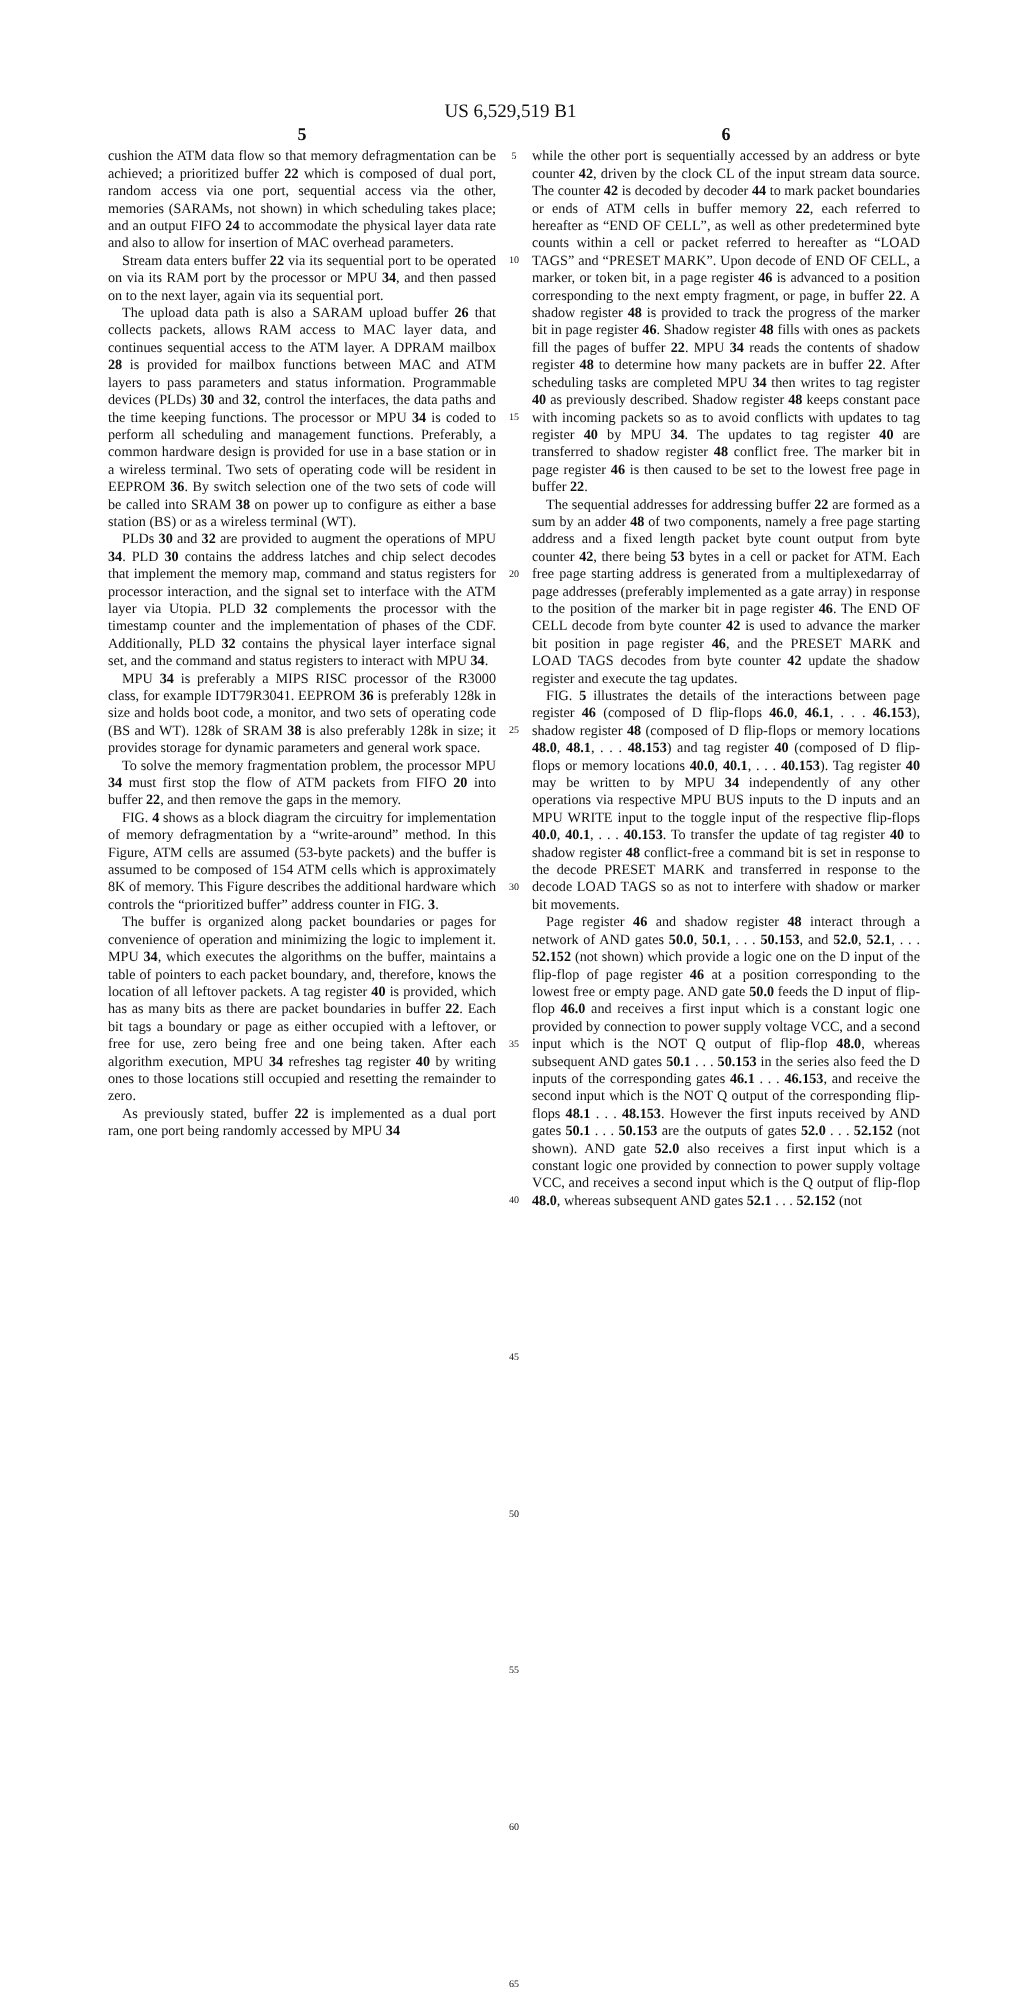US 6,529,519 B1
5
cushion the ATM data flow so that memory defragmentation can be achieved; a prioritized buffer 22 which is composed of dual port, random access via one port, sequential access via the other, memories (SARAMs, not shown) in which scheduling takes place; and an output FIFO 24 to accommodate the physical layer data rate and also to allow for insertion of MAC overhead parameters.
Stream data enters buffer 22 via its sequential port to be operated on via its RAM port by the processor or MPU 34, and then passed on to the next layer, again via its sequential port.
The upload data path is also a SARAM upload buffer 26 that collects packets, allows RAM access to MAC layer data, and continues sequential access to the ATM layer. A DPRAM mailbox 28 is provided for mailbox functions between MAC and ATM layers to pass parameters and status information. Programmable devices (PLDs) 30 and 32, control the interfaces, the data paths and the time keeping functions. The processor or MPU 34 is coded to perform all scheduling and management functions. Preferably, a common hardware design is provided for use in a base station or in a wireless terminal. Two sets of operating code will be resident in EEPROM 36. By switch selection one of the two sets of code will be called into SRAM 38 on power up to configure as either a base station (BS) or as a wireless terminal (WT).
PLDs 30 and 32 are provided to augment the operations of MPU 34. PLD 30 contains the address latches and chip select decodes that implement the memory map, command and status registers for processor interaction, and the signal set to interface with the ATM layer via Utopia. PLD 32 complements the processor with the timestamp counter and the implementation of phases of the CDF. Additionally, PLD 32 contains the physical layer interface signal set, and the command and status registers to interact with MPU 34.
MPU 34 is preferably a MIPS RISC processor of the R3000 class, for example IDT79R3041. EEPROM 36 is preferably 128k in size and holds boot code, a monitor, and two sets of operating code (BS and WT). 128k of SRAM 38 is also preferably 128k in size; it provides storage for dynamic parameters and general work space.
To solve the memory fragmentation problem, the processor MPU 34 must first stop the flow of ATM packets from FIFO 20 into buffer 22, and then remove the gaps in the memory.
FIG. 4 shows as a block diagram the circuitry for implementation of memory defragmentation by a “write-around” method. In this Figure, ATM cells are assumed (53-byte packets) and the buffer is assumed to be composed of 154 ATM cells which is approximately 8K of memory. This Figure describes the additional hardware which controls the “prioritized buffer” address counter in FIG. 3.
The buffer is organized along packet boundaries or pages for convenience of operation and minimizing the logic to implement it. MPU 34, which executes the algorithms on the buffer, maintains a table of pointers to each packet boundary, and, therefore, knows the location of all leftover packets. A tag register 40 is provided, which has as many bits as there are packet boundaries in buffer 22. Each bit tags a boundary or page as either occupied with a leftover, or free for use, zero being free and one being taken. After each algorithm execution, MPU 34 refreshes tag register 40 by writing ones to those locations still occupied and resetting the remainder to zero.
As previously stated, buffer 22 is implemented as a dual port ram, one port being randomly accessed by MPU 34
5
10
15
20
25
30
35
40
45
50
55
60
65
6
while the other port is sequentially accessed by an address or byte counter 42, driven by the clock CL of the input stream data source. The counter 42 is decoded by decoder 44 to mark packet boundaries or ends of ATM cells in buffer memory 22, each referred to hereafter as “END OF CELL”, as well as other predetermined byte counts within a cell or packet referred to hereafter as “LOAD TAGS” and “PRESET MARK”. Upon decode of END OF CELL, a marker, or token bit, in a page register 46 is advanced to a position corresponding to the next empty fragment, or page, in buffer 22. A shadow register 48 is provided to track the progress of the marker bit in page register 46. Shadow register 48 fills with ones as packets fill the pages of buffer 22. MPU 34 reads the contents of shadow register 48 to determine how many packets are in buffer 22. After scheduling tasks are completed MPU 34 then writes to tag register 40 as previously described. Shadow register 48 keeps constant pace with incoming packets so as to avoid conflicts with updates to tag register 40 by MPU 34. The updates to tag register 40 are transferred to shadow register 48 conflict free. The marker bit in page register 46 is then caused to be set to the lowest free page in buffer 22.
The sequential addresses for addressing buffer 22 are formed as a sum by an adder 48 of two components, namely a free page starting address and a fixed length packet byte count output from byte counter 42, there being 53 bytes in a cell or packet for ATM. Each free page starting address is generated from a multiplexedarray of page addresses (preferably implemented as a gate array) in response to the position of the marker bit in page register 46. The END OF CELL decode from byte counter 42 is used to advance the marker bit position in page register 46, and the PRESET MARK and LOAD TAGS decodes from byte counter 42 update the shadow register and execute the tag updates.
FIG. 5 illustrates the details of the interactions between page register 46 (composed of D flip-flops 46.0, 46.1, . . . 46.153), shadow register 48 (composed of D flip-flops or memory locations 48.0, 48.1, . . . 48.153) and tag register 40 (composed of D flip-flops or memory locations 40.0, 40.1, . . . 40.153). Tag register 40 may be written to by MPU 34 independently of any other operations via respective MPU BUS inputs to the D inputs and an MPU WRITE input to the toggle input of the respective flip-flops 40.0, 40.1, . . . 40.153. To transfer the update of tag register 40 to shadow register 48 conflict-free a command bit is set in response to the decode PRESET MARK and transferred in response to the decode LOAD TAGS so as not to interfere with shadow or marker bit movements.
Page register 46 and shadow register 48 interact through a network of AND gates 50.0, 50.1, . . . 50.153, and 52.0, 52.1, . . . 52.152 (not shown) which provide a logic one on the D input of the flip-flop of page register 46 at a position corresponding to the lowest free or empty page. AND gate 50.0 feeds the D input of flip-flop 46.0 and receives a first input which is a constant logic one provided by connection to power supply voltage VCC, and a second input which is the NOT Q output of flip-flop 48.0, whereas subsequent AND gates 50.1 . . . 50.153 in the series also feed the D inputs of the corresponding gates 46.1 . . . 46.153, and receive the second input which is the NOT Q output of the corresponding flip-flops 48.1 . . . 48.153. However the first inputs received by AND gates 50.1 . . . 50.153 are the outputs of gates 52.0 . . . 52.152 (not shown). AND gate 52.0 also receives a first input which is a constant logic one provided by connection to power supply voltage VCC, and receives a second input which is the Q output of flip-flop 48.0, whereas subsequent AND gates 52.1 . . . 52.152 (not